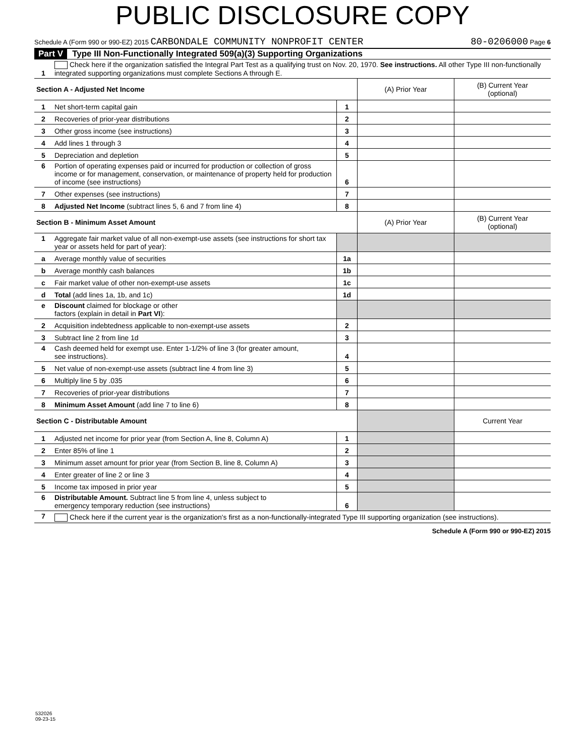PUBLIC DISCLOSURE COPY
Schedule A (Form 990 or 990-EZ) 2015 CARBONDALE COMMUNITY NONPROFIT CENTER 80-0206000 Page 6
Part V Type III Non-Functionally Integrated 509(a)(3) Supporting Organizations
| 1 | Check here if the organization satisfied the Integral Part Test as a qualifying trust on Nov. 20, 1970. See instructions. All other Type III non-functionally integrated supporting organizations must complete Sections A through E. | | | |
| Section A - Adjusted Net Income | | | (A) Prior Year | (B) Current Year (optional) |
| 1 | Net short-term capital gain | 1 | | |
| 2 | Recoveries of prior-year distributions | 2 | | |
| 3 | Other gross income (see instructions) | 3 | | |
| 4 | Add lines 1 through 3 | 4 | | |
| 5 | Depreciation and depletion | 5 | | |
| 6 | Portion of operating expenses paid or incurred for production or collection of gross income or for management, conservation, or maintenance of property held for production of income (see instructions) | 6 | | |
| 7 | Other expenses (see instructions) | 7 | | |
| 8 | Adjusted Net Income (subtract lines 5, 6 and 7 from line 4) | 8 | | |
| Section B - Minimum Asset Amount | | | (A) Prior Year | (B) Current Year (optional) |
| 1 | Aggregate fair market value of all non-exempt-use assets (see instructions for short tax year or assets held for part of year): | | | |
| a | Average monthly value of securities | 1a | | |
| b | Average monthly cash balances | 1b | | |
| c | Fair market value of other non-exempt-use assets | 1c | | |
| d | Total (add lines 1a, 1b, and 1c) | 1d | | |
| e | Discount claimed for blockage or other factors (explain in detail in Part VI ): | | | |
| 2 | Acquisition indebtedness applicable to non-exempt-use assets | 2 | | |
| 3 | Subtract line 2 from line 1d | 3 | | |
| 4 | Cash deemed held for exempt use. Enter 1-1/2% of line 3 (for greater amount, see instructions). | 4 | | |
| 5 | Net value of non-exempt-use assets (subtract line 4 from line 3) | 5 | | |
| 6 | Multiply line 5 by .035 | 6 | | |
| 7 | Recoveries of prior-year distributions | 7 | | |
| 8 | Minimum Asset Amount (add line 7 to line 6) | 8 | | |
| Section C - Distributable Amount | | | | Current Year |
| 1 | Adjusted net income for prior year (from Section A, line 8, Column A) | 1 | | |
| 2 | Enter 85% of line 1 | 2 | | |
| 3 | Minimum asset amount for prior year (from Section B, line 8, Column A) | 3 | | |
| 4 | Enter greater of line 2 or line 3 | 4 | | |
| 5 | Income tax imposed in prior year | 5 | | |
| 6 | Distributable Amount. Subtract line 5 from line 4, unless subject to emergency temporary reduction (see instructions) | 6 | | |
| 7 | Check here if the current year is the organization's first as a non-functionally-integrated Type III supporting organization (see instructions). | | | |
Schedule A (Form 990 or 990-EZ) 2015
532026
09-23-15